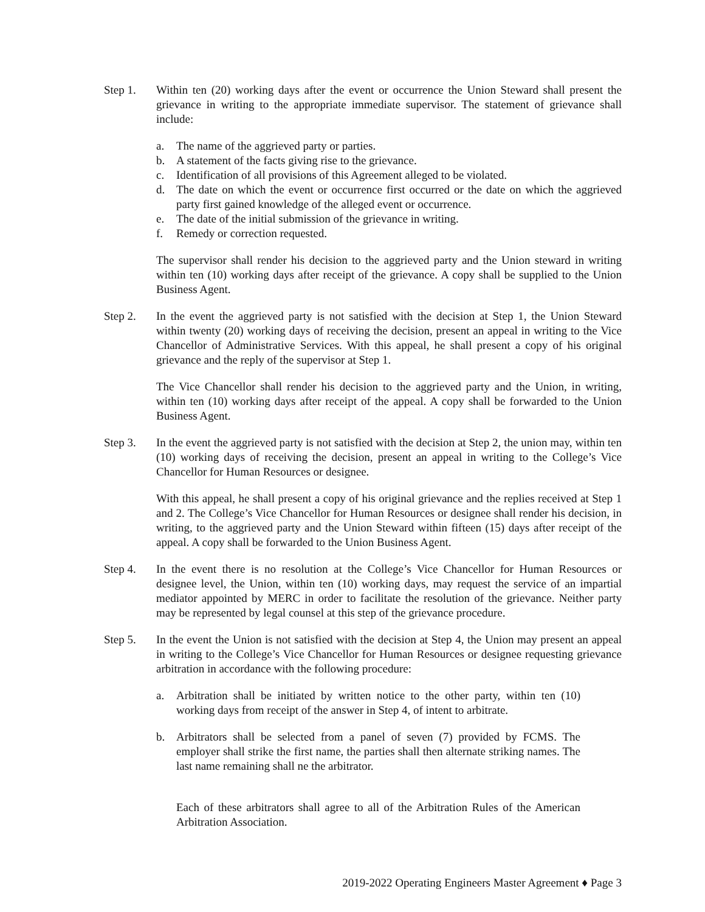Step 1. Within ten (20) working days after the event or occurrence the Union Steward shall present the grievance in writing to the appropriate immediate supervisor. The statement of grievance shall include:
a. The name of the aggrieved party or parties.
b. A statement of the facts giving rise to the grievance.
c. Identification of all provisions of this Agreement alleged to be violated.
d. The date on which the event or occurrence first occurred or the date on which the aggrieved party first gained knowledge of the alleged event or occurrence.
e. The date of the initial submission of the grievance in writing.
f. Remedy or correction requested.
The supervisor shall render his decision to the aggrieved party and the Union steward in writing within ten (10) working days after receipt of the grievance. A copy shall be supplied to the Union Business Agent.
Step 2. In the event the aggrieved party is not satisfied with the decision at Step 1, the Union Steward within twenty (20) working days of receiving the decision, present an appeal in writing to the Vice Chancellor of Administrative Services. With this appeal, he shall present a copy of his original grievance and the reply of the supervisor at Step 1.
The Vice Chancellor shall render his decision to the aggrieved party and the Union, in writing, within ten (10) working days after receipt of the appeal. A copy shall be forwarded to the Union Business Agent.
Step 3. In the event the aggrieved party is not satisfied with the decision at Step 2, the union may, within ten (10) working days of receiving the decision, present an appeal in writing to the College’s Vice Chancellor for Human Resources or designee.
With this appeal, he shall present a copy of his original grievance and the replies received at Step 1 and 2. The College’s Vice Chancellor for Human Resources or designee shall render his decision, in writing, to the aggrieved party and the Union Steward within fifteen (15) days after receipt of the appeal. A copy shall be forwarded to the Union Business Agent.
Step 4. In the event there is no resolution at the College’s Vice Chancellor for Human Resources or designee level, the Union, within ten (10) working days, may request the service of an impartial mediator appointed by MERC in order to facilitate the resolution of the grievance. Neither party may be represented by legal counsel at this step of the grievance procedure.
Step 5. In the event the Union is not satisfied with the decision at Step 4, the Union may present an appeal in writing to the College’s Vice Chancellor for Human Resources or designee requesting grievance arbitration in accordance with the following procedure:
a. Arbitration shall be initiated by written notice to the other party, within ten (10) working days from receipt of the answer in Step 4, of intent to arbitrate.
b. Arbitrators shall be selected from a panel of seven (7) provided by FCMS. The employer shall strike the first name, the parties shall then alternate striking names. The last name remaining shall ne the arbitrator.
Each of these arbitrators shall agree to all of the Arbitration Rules of the American Arbitration Association.
2019-2022 Operating Engineers Master Agreement ♦ Page 3